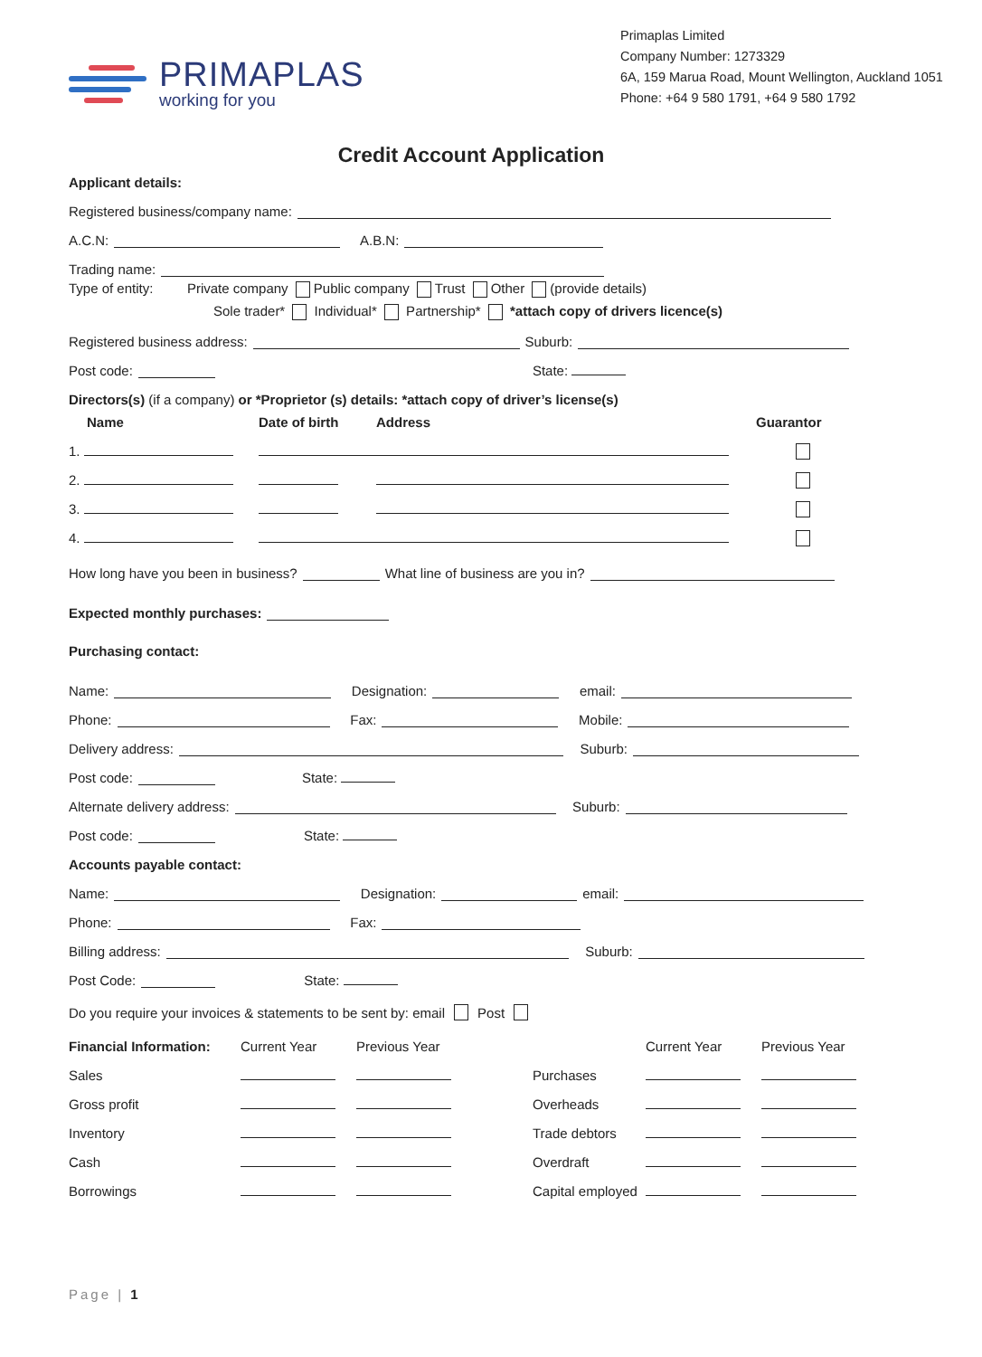PRIMAPLAS
working for you
Primaplas Limited
Company Number: 1273329
6A, 159 Marua Road, Mount Wellington, Auckland 1051
Phone: +64 9 580 1791, +64 9 580 1792
Credit Account Application
Applicant details:
Registered business/company name:
A.C.N: A.B.N:
Trading name:
Type of entity: Private company Public company Trust Other (provide details)
Sole trader* Individual* Partnership* *attach copy of drivers licence(s)
Registered business address: Suburb:
Post code: State:
Directors(s) (if a company) or *Proprietor (s) details: *attach copy of driver’s license(s)
| Name | Date of birth | Address | Guarantor |
| --- | --- | --- | --- |
| 1. | | | |
| 2. | | | |
| 3. | | | |
| 4. | | | |
How long have you been in business? What line of business are you in?
Expected monthly purchases:
Purchasing contact:
Name: Designation: email:
Phone: Fax: Mobile:
Delivery address: Suburb:
Post code: State:
Alternate delivery address: Suburb:
Post code: State:
Accounts payable contact:
Name: Designation: email:
Phone: Fax:
Billing address: Suburb:
Post Code: State:
Do you require your invoices & statements to be sent by: email Post
| Financial Information: | Current Year | Previous Year | | Current Year | Previous Year |
| --- | --- | --- | --- | --- | --- |
| Sales | | | Purchases | | |
| Gross profit | | | Overheads | | |
| Inventory | | | Trade debtors | | |
| Cash | | | Overdraft | | |
| Borrowings | | | Capital employed | | |
Page | 1